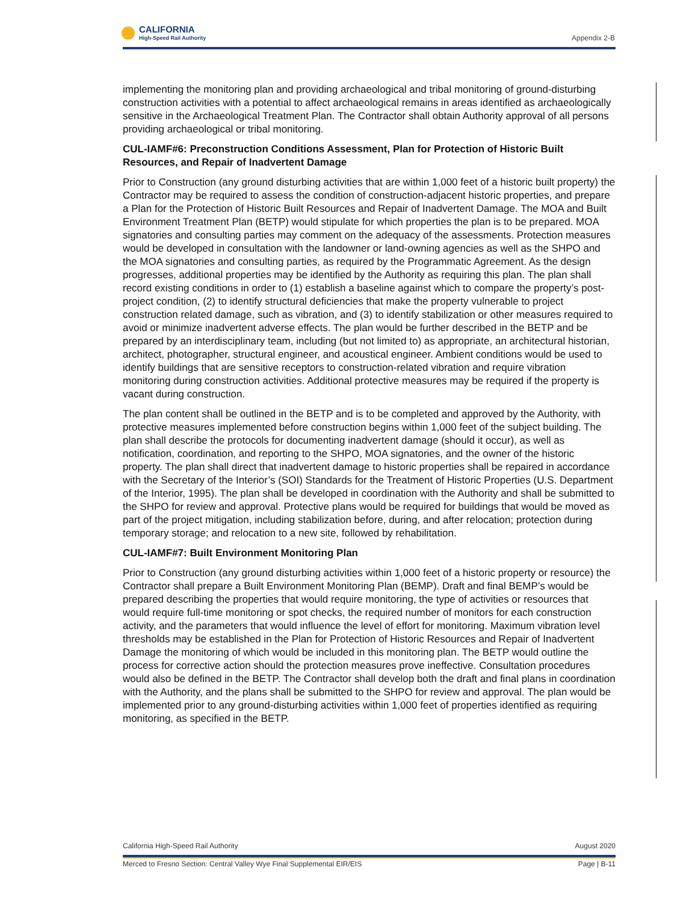CALIFORNIA
High-Speed Rail Authority
Appendix 2-B
implementing the monitoring plan and providing archaeological and tribal monitoring of ground-disturbing construction activities with a potential to affect archaeological remains in areas identified as archaeologically sensitive in the Archaeological Treatment Plan. The Contractor shall obtain Authority approval of all persons providing archaeological or tribal monitoring.
CUL-IAMF#6: Preconstruction Conditions Assessment, Plan for Protection of Historic Built Resources, and Repair of Inadvertent Damage
Prior to Construction (any ground disturbing activities that are within 1,000 feet of a historic built property) the Contractor may be required to assess the condition of construction-adjacent historic properties, and prepare a Plan for the Protection of Historic Built Resources and Repair of Inadvertent Damage. The MOA and Built Environment Treatment Plan (BETP) would stipulate for which properties the plan is to be prepared. MOA signatories and consulting parties may comment on the adequacy of the assessments. Protection measures would be developed in consultation with the landowner or land-owning agencies as well as the SHPO and the MOA signatories and consulting parties, as required by the Programmatic Agreement. As the design progresses, additional properties may be identified by the Authority as requiring this plan. The plan shall record existing conditions in order to (1) establish a baseline against which to compare the property’s post-project condition, (2) to identify structural deficiencies that make the property vulnerable to project construction related damage, such as vibration, and (3) to identify stabilization or other measures required to avoid or minimize inadvertent adverse effects. The plan would be further described in the BETP and be prepared by an interdisciplinary team, including (but not limited to) as appropriate, an architectural historian, architect, photographer, structural engineer, and acoustical engineer. Ambient conditions would be used to identify buildings that are sensitive receptors to construction-related vibration and require vibration monitoring during construction activities. Additional protective measures may be required if the property is vacant during construction.
The plan content shall be outlined in the BETP and is to be completed and approved by the Authority, with protective measures implemented before construction begins within 1,000 feet of the subject building. The plan shall describe the protocols for documenting inadvertent damage (should it occur), as well as notification, coordination, and reporting to the SHPO, MOA signatories, and the owner of the historic property. The plan shall direct that inadvertent damage to historic properties shall be repaired in accordance with the Secretary of the Interior’s (SOI) Standards for the Treatment of Historic Properties (U.S. Department of the Interior, 1995). The plan shall be developed in coordination with the Authority and shall be submitted to the SHPO for review and approval. Protective plans would be required for buildings that would be moved as part of the project mitigation, including stabilization before, during, and after relocation; protection during temporary storage; and relocation to a new site, followed by rehabilitation.
CUL-IAMF#7: Built Environment Monitoring Plan
Prior to Construction (any ground disturbing activities within 1,000 feet of a historic property or resource) the Contractor shall prepare a Built Environment Monitoring Plan (BEMP). Draft and final BEMP’s would be prepared describing the properties that would require monitoring, the type of activities or resources that would require full-time monitoring or spot checks, the required number of monitors for each construction activity, and the parameters that would influence the level of effort for monitoring. Maximum vibration level thresholds may be established in the Plan for Protection of Historic Resources and Repair of Inadvertent Damage the monitoring of which would be included in this monitoring plan. The BETP would outline the process for corrective action should the protection measures prove ineffective. Consultation procedures would also be defined in the BETP. The Contractor shall develop both the draft and final plans in coordination with the Authority, and the plans shall be submitted to the SHPO for review and approval. The plan would be implemented prior to any ground-disturbing activities within 1,000 feet of properties identified as requiring monitoring, as specified in the BETP.
August 2020 California High-Speed Rail Authority
Page | B-11 Merced to Fresno Section: Central Valley Wye Final Supplemental EIR/EIS